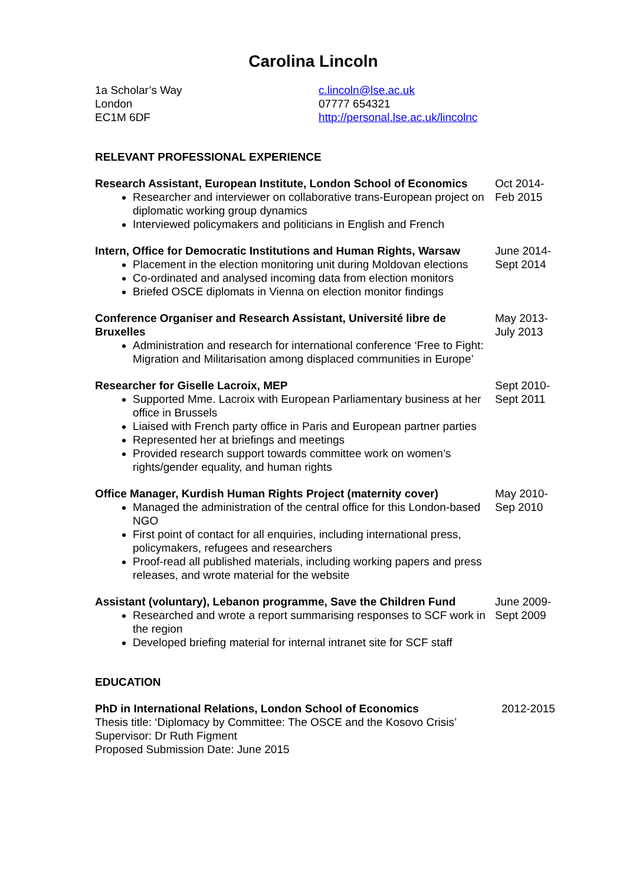Carolina Lincoln
1a Scholar’s Way
London
EC1M 6DF
c.lincoln@lse.ac.uk
07777 654321
http://personal.lse.ac.uk/lincolnc
RELEVANT PROFESSIONAL EXPERIENCE
Research Assistant, European Institute, London School of Economics
Researcher and interviewer on collaborative trans-European project on diplomatic working group dynamics
Interviewed policymakers and politicians in English and French
Oct 2014-
Feb 2015
Intern, Office for Democratic Institutions and Human Rights, Warsaw
Placement in the election monitoring unit during Moldovan elections
Co-ordinated and analysed incoming data from election monitors
Briefed OSCE diplomats in Vienna on election monitor findings
June 2014-
Sept 2014
Conference Organiser and Research Assistant, Université libre de Bruxelles
Administration and research for international conference ‘Free to Fight: Migration and Militarisation among displaced communities in Europe’
May 2013-
July 2013
Researcher for Giselle Lacroix, MEP
Supported Mme. Lacroix with European Parliamentary business at her office in Brussels
Liaised with French party office in Paris and European partner parties
Represented her at briefings and meetings
Provided research support towards committee work on women’s rights/gender equality, and human rights
Sept 2010-
Sept 2011
Office Manager, Kurdish Human Rights Project (maternity cover)
Managed the administration of the central office for this London-based NGO
First point of contact for all enquiries, including international press, policymakers, refugees and researchers
Proof-read all published materials, including working papers and press releases, and wrote material for the website
May 2010-
Sep 2010
Assistant (voluntary), Lebanon programme, Save the Children Fund
Researched and wrote a report summarising responses to SCF work in the region
Developed briefing material for internal intranet site for SCF staff
June 2009-
Sept 2009
EDUCATION
PhD in International Relations, London School of Economics
Thesis title: ‘Diplomacy by Committee: The OSCE and the Kosovo Crisis’
Supervisor: Dr Ruth Figment
Proposed Submission Date: June 2015
2012-2015